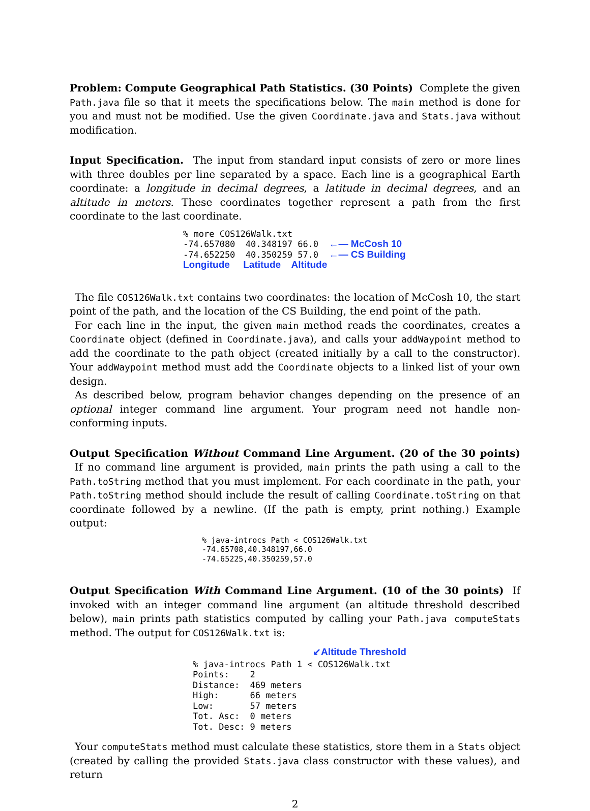Problem: Compute Geographical Path Statistics. (30 Points) Complete the given Path.java file so that it meets the specifications below. The main method is done for you and must not be modified. Use the given Coordinate.java and Stats.java without modification.
Input Specification. The input from standard input consists of zero or more lines with three doubles per line separated by a space. Each line is a geographical Earth coordinate: a longitude in decimal degrees, a latitude in decimal degrees, and an altitude in meters. These coordinates together represent a path from the first coordinate to the last coordinate.
% more COS126Walk.txt
-74.657080  40.348197 66.0  ←— McCosh 10
-74.652250  40.350259 57.0  ←— CS Building
Longitude     Latitude    Altitude
The file COS126Walk.txt contains two coordinates: the location of McCosh 10, the start point of the path, and the location of the CS Building, the end point of the path.
For each line in the input, the given main method reads the coordinates, creates a Coordinate object (defined in Coordinate.java), and calls your addWaypoint method to add the coordinate to the path object (created initially by a call to the constructor). Your addWaypoint method must add the Coordinate objects to a linked list of your own design.
As described below, program behavior changes depending on the presence of an optional integer command line argument. Your program need not handle non-conforming inputs.
Output Specification Without Command Line Argument. (20 of the 30 points) If no command line argument is provided, main prints the path using a call to the Path.toString method that you must implement. For each coordinate in the path, your Path.toString method should include the result of calling Coordinate.toString on that coordinate followed by a newline. (If the path is empty, print nothing.) Example output:
% java-introcs Path < COS126Walk.txt
-74.65708,40.348197,66.0
-74.65225,40.350259,57.0
Output Specification With Command Line Argument. (10 of the 30 points) If invoked with an integer command line argument (an altitude threshold described below), main prints path statistics computed by calling your Path.java computeStats method. The output for COS126Walk.txt is:
↙Altitude Threshold
% java-introcs Path 1 < COS126Walk.txt
Points:    2
Distance:  469 meters
High:      66 meters
Low:       57 meters
Tot. Asc:  0 meters
Tot. Desc: 9 meters
Your computeStats method must calculate these statistics, store them in a Stats object (created by calling the provided Stats.java class constructor with these values), and return
2